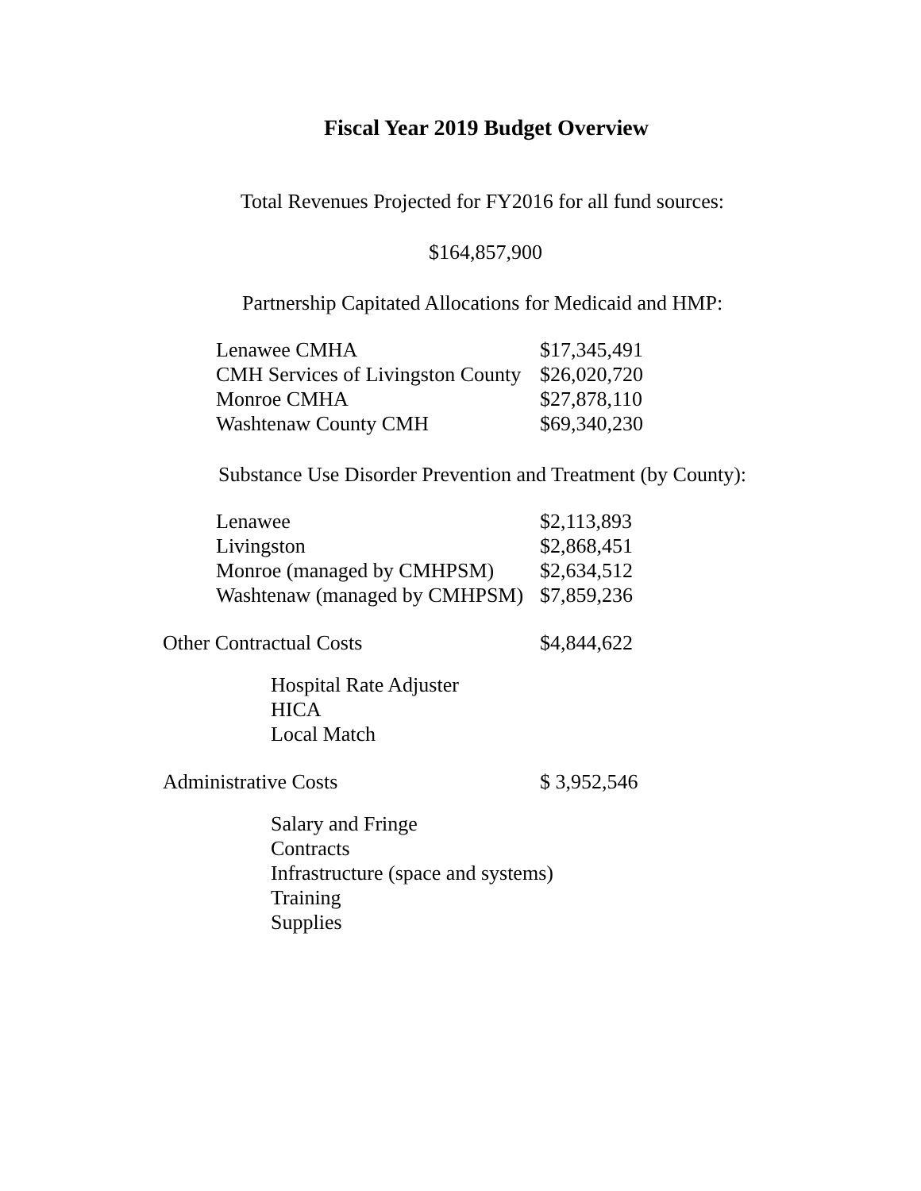Fiscal Year 2019 Budget Overview
Total Revenues Projected for FY2016 for all fund sources:
$164,857,900
Partnership Capitated Allocations for Medicaid and HMP:
| Lenawee CMHA | $17,345,491 |
| CMH Services of Livingston County | $26,020,720 |
| Monroe CMHA | $27,878,110 |
| Washtenaw County CMH | $69,340,230 |
Substance Use Disorder Prevention and Treatment (by County):
| Lenawee | $2,113,893 |
| Livingston | $2,868,451 |
| Monroe (managed by CMHPSM) | $2,634,512 |
| Washtenaw (managed by CMHPSM) | $7,859,236 |
Other Contractual Costs $4,844,622
Hospital Rate Adjuster
HICA
Local Match
Administrative Costs $ 3,952,546
Salary and Fringe
Contracts
Infrastructure (space and systems)
Training
Supplies